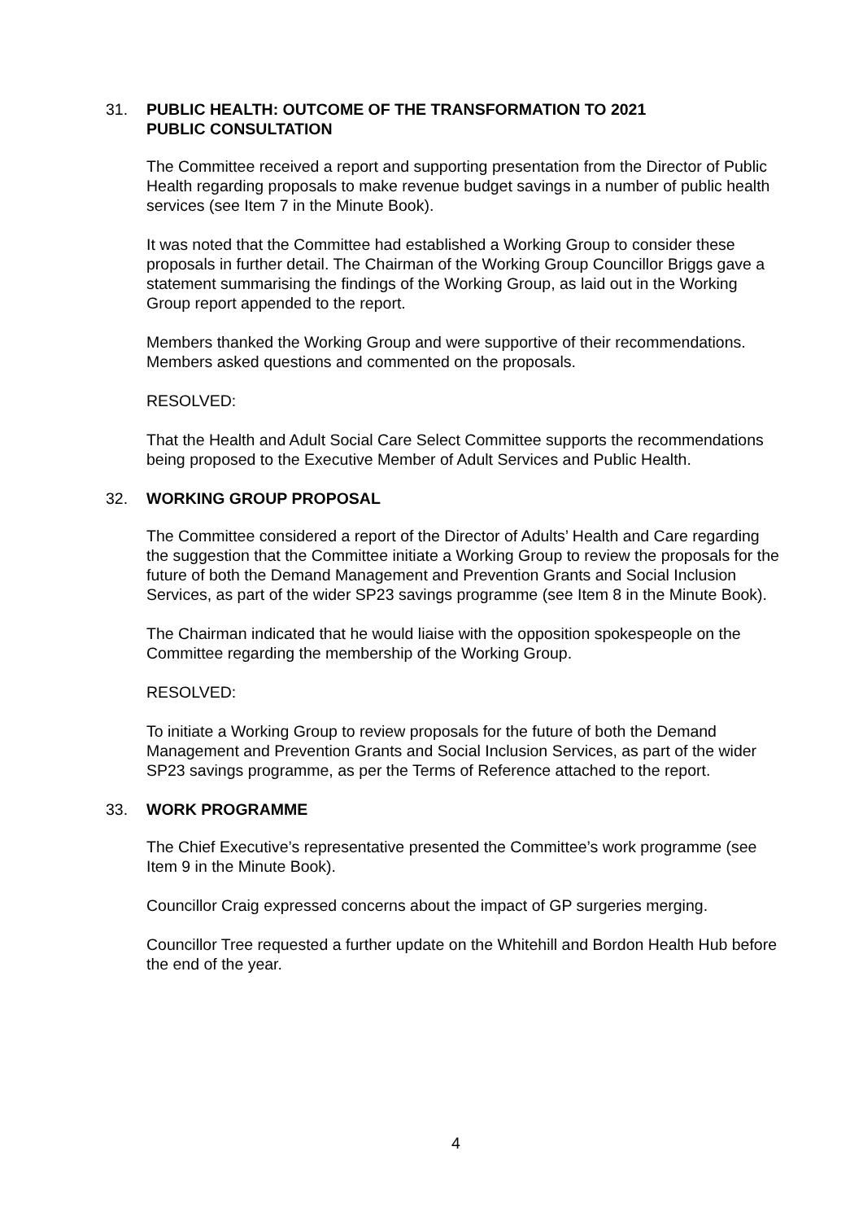31. PUBLIC HEALTH: OUTCOME OF THE TRANSFORMATION TO 2021
PUBLIC CONSULTATION
The Committee received a report and supporting presentation from the Director of Public Health regarding proposals to make revenue budget savings in a number of public health services (see Item 7 in the Minute Book).
It was noted that the Committee had established a Working Group to consider these proposals in further detail. The Chairman of the Working Group Councillor Briggs gave a statement summarising the findings of the Working Group, as laid out in the Working Group report appended to the report.
Members thanked the Working Group and were supportive of their recommendations. Members asked questions and commented on the proposals.
RESOLVED:
That the Health and Adult Social Care Select Committee supports the recommendations being proposed to the Executive Member of Adult Services and Public Health.
32. WORKING GROUP PROPOSAL
The Committee considered a report of the Director of Adults’ Health and Care regarding the suggestion that the Committee initiate a Working Group to review the proposals for the future of both the Demand Management and Prevention Grants and Social Inclusion Services, as part of the wider SP23 savings programme (see Item 8 in the Minute Book).
The Chairman indicated that he would liaise with the opposition spokespeople on the Committee regarding the membership of the Working Group.
RESOLVED:
To initiate a Working Group to review proposals for the future of both the Demand Management and Prevention Grants and Social Inclusion Services, as part of the wider SP23 savings programme, as per the Terms of Reference attached to the report.
33. WORK PROGRAMME
The Chief Executive’s representative presented the Committee’s work programme (see Item 9 in the Minute Book).
Councillor Craig expressed concerns about the impact of GP surgeries merging.
Councillor Tree requested a further update on the Whitehill and Bordon Health Hub before the end of the year.
4